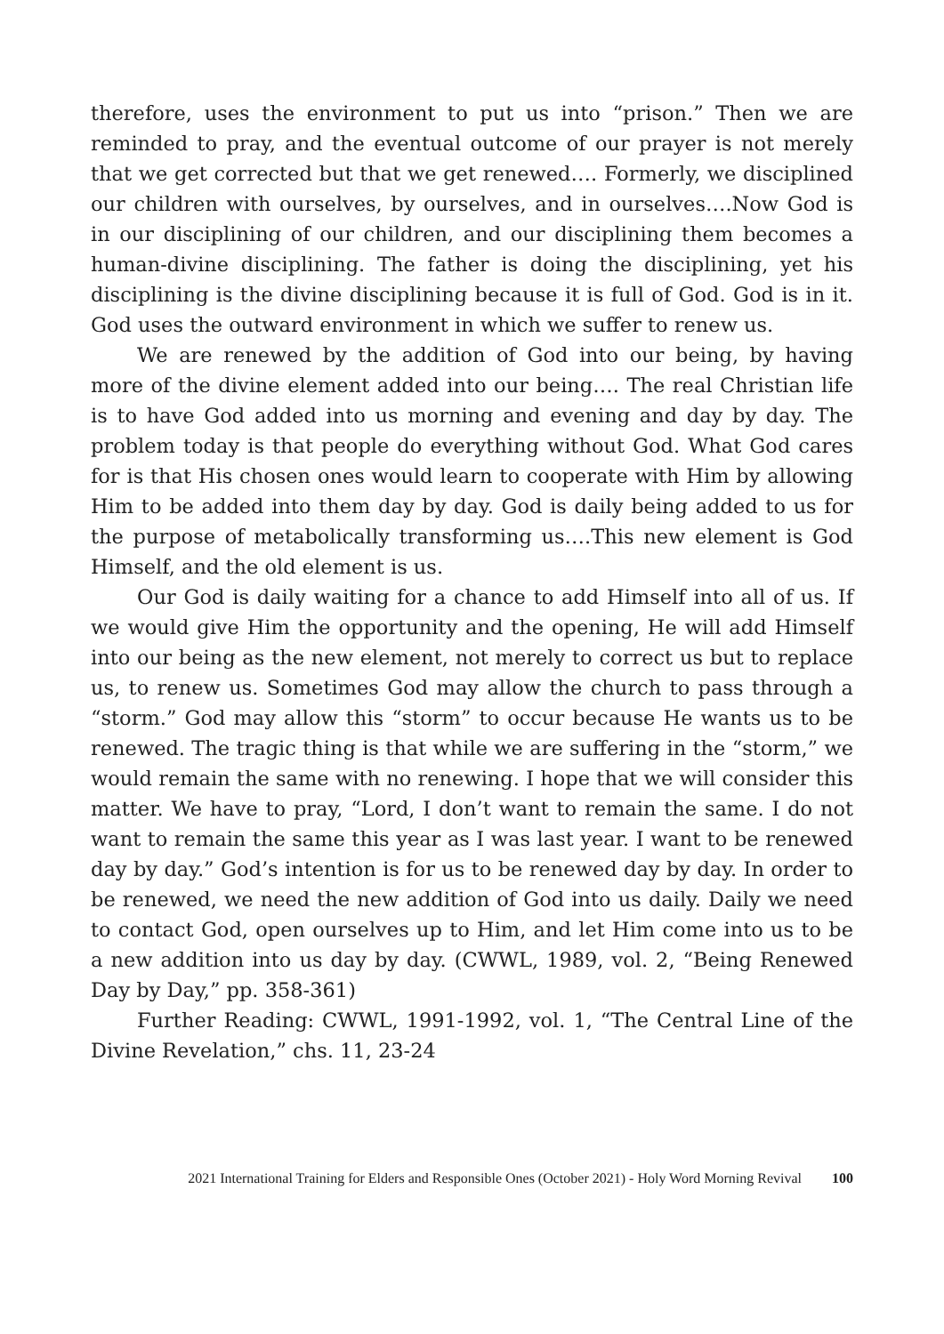therefore, uses the environment to put us into “prison.” Then we are reminded to pray, and the eventual outcome of our prayer is not merely that we get corrected but that we get renewed…. Formerly, we disciplined our children with ourselves, by ourselves, and in ourselves….Now God is in our disciplining of our children, and our disciplining them becomes a human-divine disciplining. The father is doing the disciplining, yet his disciplining is the divine disciplining because it is full of God. God is in it. God uses the outward environment in which we suffer to renew us.
We are renewed by the addition of God into our being, by having more of the divine element added into our being…. The real Christian life is to have God added into us morning and evening and day by day. The problem today is that people do everything without God. What God cares for is that His chosen ones would learn to cooperate with Him by allowing Him to be added into them day by day. God is daily being added to us for the purpose of metabolically transforming us….This new element is God Himself, and the old element is us.
Our God is daily waiting for a chance to add Himself into all of us. If we would give Him the opportunity and the opening, He will add Himself into our being as the new element, not merely to correct us but to replace us, to renew us. Sometimes God may allow the church to pass through a “storm.” God may allow this “storm” to occur because He wants us to be renewed. The tragic thing is that while we are suffering in the “storm,” we would remain the same with no renewing. I hope that we will consider this matter. We have to pray, “Lord, I don’t want to remain the same. I do not want to remain the same this year as I was last year. I want to be renewed day by day.” God’s intention is for us to be renewed day by day. In order to be renewed, we need the new addition of God into us daily. Daily we need to contact God, open ourselves up to Him, and let Him come into us to be a new addition into us day by day. (CWWL, 1989, vol. 2, “Being Renewed Day by Day,” pp. 358-361)
Further Reading: CWWL, 1991-1992, vol. 1, “The Central Line of the Divine Revelation,” chs. 11, 23-24
2021 International Training for Elders and Responsible Ones (October 2021) - Holy Word Morning Revival 100